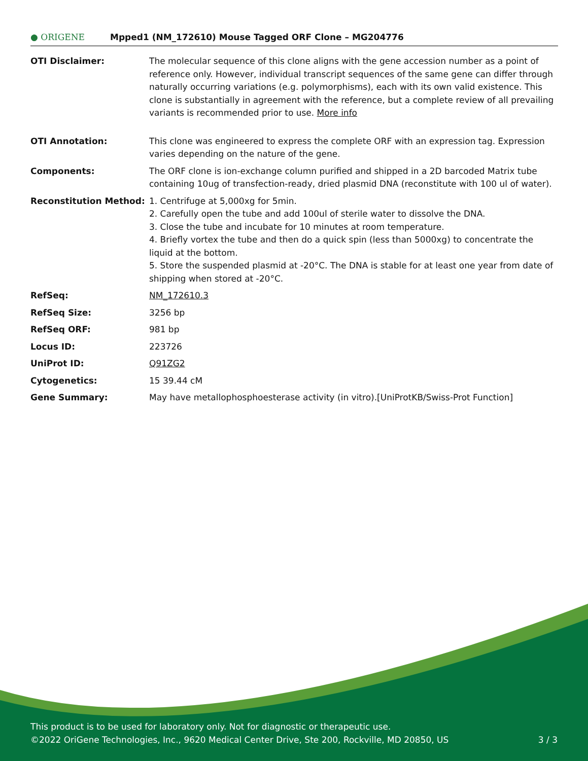● ORIGENE
Mpped1 (NM_172610) Mouse Tagged ORF Clone – MG204776
| OTI Disclaimer: | The molecular sequence of this clone aligns with the gene accession number as a point of reference only. However, individual transcript sequences of the same gene can differ through naturally occurring variations (e.g. polymorphisms), each with its own valid existence. This clone is substantially in agreement with the reference, but a complete review of all prevailing variants is recommended prior to use. More info |
| OTI Annotation: | This clone was engineered to express the complete ORF with an expression tag. Expression varies depending on the nature of the gene. |
| Components: | The ORF clone is ion-exchange column purified and shipped in a 2D barcoded Matrix tube containing 10ug of transfection-ready, dried plasmid DNA (reconstitute with 100 ul of water). |
| Reconstitution Method: | 1. Centrifuge at 5,000xg for 5min. 2. Carefully open the tube and add 100ul of sterile water to dissolve the DNA. 3. Close the tube and incubate for 10 minutes at room temperature. 4. Briefly vortex the tube and then do a quick spin (less than 5000xg) to concentrate the liquid at the bottom. 5. Store the suspended plasmid at -20°C. The DNA is stable for at least one year from date of shipping when stored at -20°C. |
| RefSeq: | NM_172610.3 |
| RefSeq Size: | 3256 bp |
| RefSeq ORF: | 981 bp |
| Locus ID: | 223726 |
| UniProt ID: | Q91ZG2 |
| Cytogenetics: | 15 39.44 cM |
| Gene Summary: | May have metallophosphoesterase activity (in vitro).[UniProtKB/Swiss-Prot Function] |
This product is to be used for laboratory only. Not for diagnostic or therapeutic use.
©2022 OriGene Technologies, Inc., 9620 Medical Center Drive, Ste 200, Rockville, MD 20850, US
3 / 3